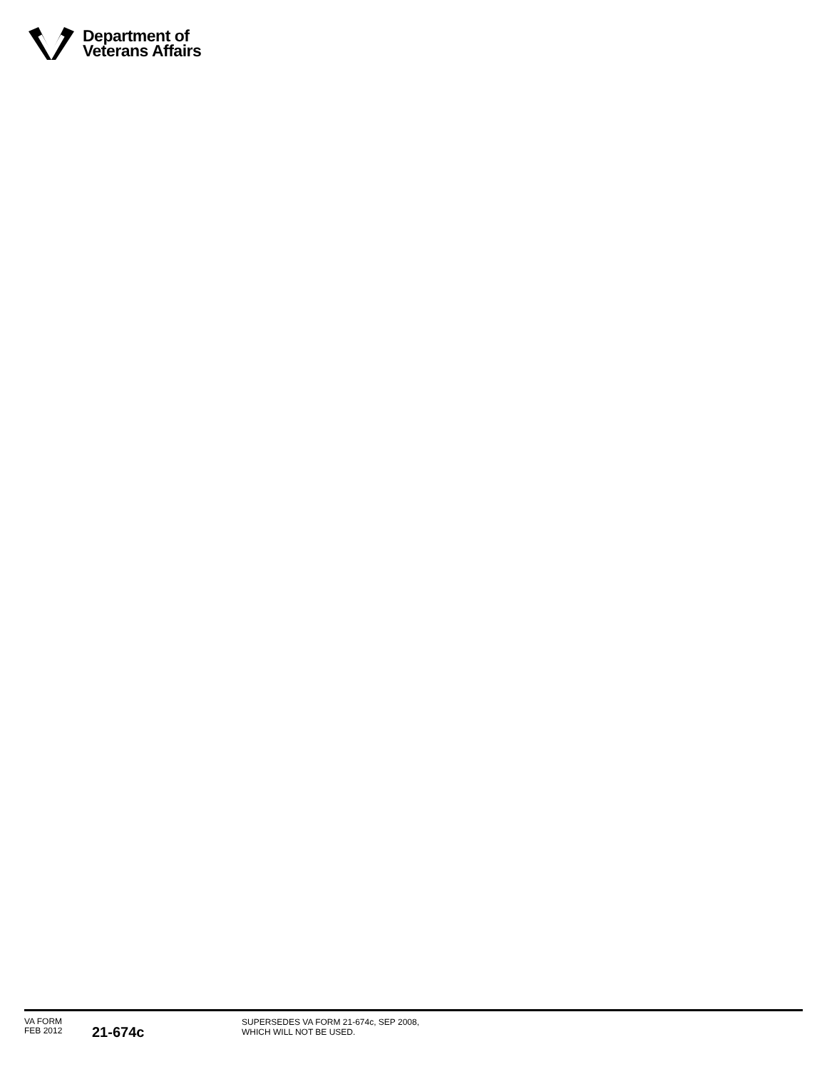Department of
Veterans Affairs
VA FORM
FEB 2012
21-674c
SUPERSEDES VA FORM 21-674c, SEP 2008,
WHICH WILL NOT BE USED.